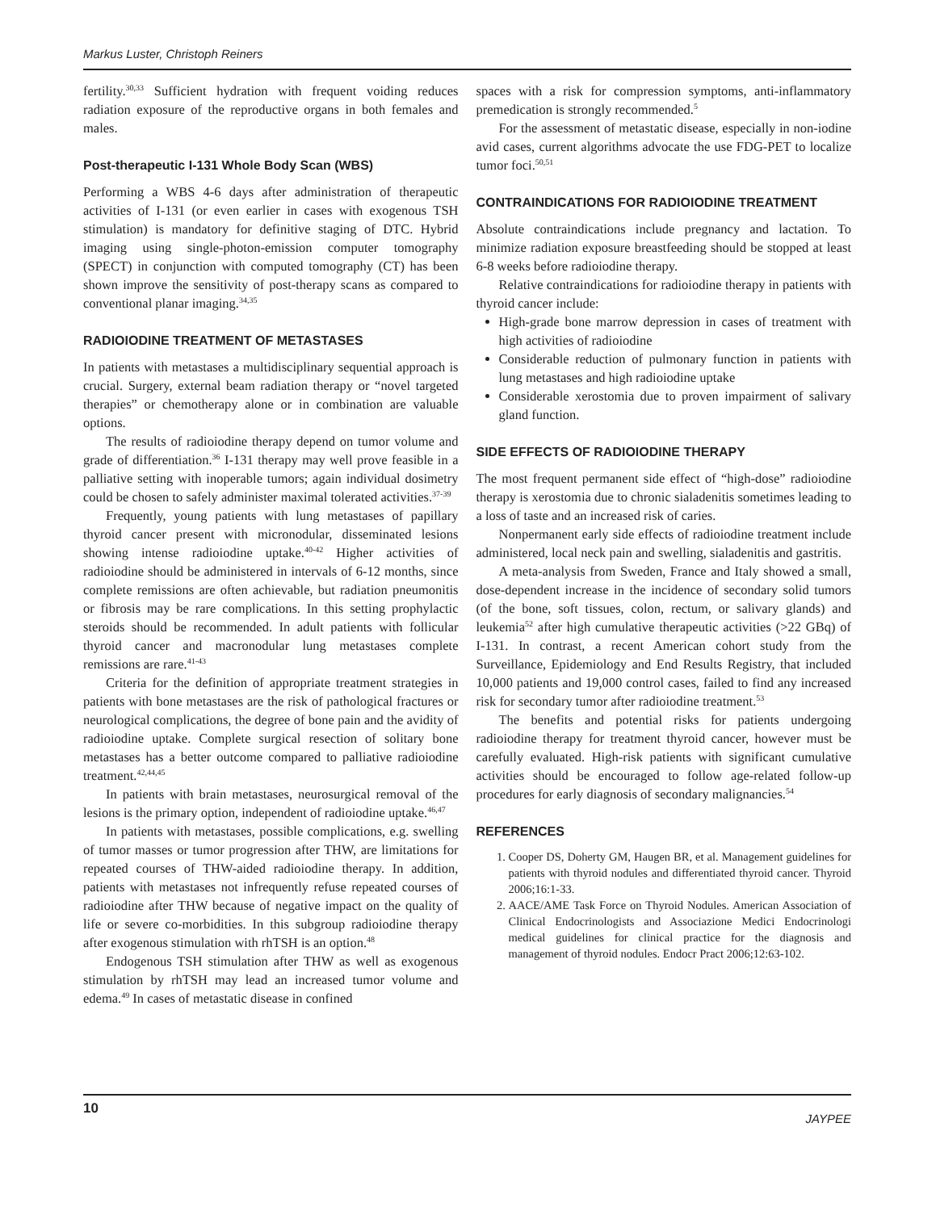Markus Luster, Christoph Reiners
fertility.<sup>30,33</sup> Sufficient hydration with frequent voiding reduces radiation exposure of the reproductive organs in both females and males.
Post-therapeutic I-131 Whole Body Scan (WBS)
Performing a WBS 4-6 days after administration of therapeutic activities of I-131 (or even earlier in cases with exogenous TSH stimulation) is mandatory for definitive staging of DTC. Hybrid imaging using single-photon-emission computer tomography (SPECT) in conjunction with computed tomography (CT) has been shown improve the sensitivity of post-therapy scans as compared to conventional planar imaging.<sup>34,35</sup>
RADIOIODINE TREATMENT OF METASTASES
In patients with metastases a multidisciplinary sequential approach is crucial. Surgery, external beam radiation therapy or “novel targeted therapies” or chemotherapy alone or in combination are valuable options.
The results of radioiodine therapy depend on tumor volume and grade of differentiation.<sup>36</sup> I-131 therapy may well prove feasible in a palliative setting with inoperable tumors; again individual dosimetry could be chosen to safely administer maximal tolerated activities.<sup>37-39</sup>
Frequently, young patients with lung metastases of papillary thyroid cancer present with micronodular, disseminated lesions showing intense radioiodine uptake.<sup>40-42</sup> Higher activities of radioiodine should be administered in intervals of 6-12 months, since complete remissions are often achievable, but radiation pneumonitis or fibrosis may be rare complications. In this setting prophylactic steroids should be recommended. In adult patients with follicular thyroid cancer and macronodular lung metastases complete remissions are rare.<sup>41-43</sup>
Criteria for the definition of appropriate treatment strategies in patients with bone metastases are the risk of pathological fractures or neurological complications, the degree of bone pain and the avidity of radioiodine uptake. Complete surgical resection of solitary bone metastases has a better outcome compared to palliative radioiodine treatment.<sup>42,44,45</sup>
In patients with brain metastases, neurosurgical removal of the lesions is the primary option, independent of radioiodine uptake.<sup>46,47</sup>
In patients with metastases, possible complications, e.g. swelling of tumor masses or tumor progression after THW, are limitations for repeated courses of THW-aided radioiodine therapy. In addition, patients with metastases not infrequently refuse repeated courses of radioiodine after THW because of negative impact on the quality of life or severe co-morbidities. In this subgroup radioiodine therapy after exogenous stimulation with rhTSH is an option.<sup>48</sup>
Endogenous TSH stimulation after THW as well as exogenous stimulation by rhTSH may lead an increased tumor volume and edema.<sup>49</sup> In cases of metastatic disease in confined
spaces with a risk for compression symptoms, anti-inflammatory premedication is strongly recommended.<sup>5</sup>
For the assessment of metastatic disease, especially in non-iodine avid cases, current algorithms advocate the use FDG-PET to localize tumor foci.<sup>50,51</sup>
CONTRAINDICATIONS FOR RADIOIODINE TREATMENT
Absolute contraindications include pregnancy and lactation. To minimize radiation exposure breastfeeding should be stopped at least 6-8 weeks before radioiodine therapy.
Relative contraindications for radioiodine therapy in patients with thyroid cancer include:
High-grade bone marrow depression in cases of treatment with high activities of radioiodine
Considerable reduction of pulmonary function in patients with lung metastases and high radioiodine uptake
Considerable xerostomia due to proven impairment of salivary gland function.
SIDE EFFECTS OF RADIOIODINE THERAPY
The most frequent permanent side effect of “high-dose” radioiodine therapy is xerostomia due to chronic sialadenitis sometimes leading to a loss of taste and an increased risk of caries.
Nonpermanent early side effects of radioiodine treatment include administered, local neck pain and swelling, sialadenitis and gastritis.
A meta-analysis from Sweden, France and Italy showed a small, dose-dependent increase in the incidence of secondary solid tumors (of the bone, soft tissues, colon, rectum, or salivary glands) and leukemia<sup>52</sup> after high cumulative therapeutic activities (>22 GBq) of I-131. In contrast, a recent American cohort study from the Surveillance, Epidemiology and End Results Registry, that included 10,000 patients and 19,000 control cases, failed to find any increased risk for secondary tumor after radioiodine treatment.<sup>53</sup>
The benefits and potential risks for patients undergoing radioiodine therapy for treatment thyroid cancer, however must be carefully evaluated. High-risk patients with significant cumulative activities should be encouraged to follow age-related follow-up procedures for early diagnosis of secondary malignancies.<sup>54</sup>
REFERENCES
1. Cooper DS, Doherty GM, Haugen BR, et al. Management guidelines for patients with thyroid nodules and differentiated thyroid cancer. Thyroid 2006;16:1-33.
2. AACE/AME Task Force on Thyroid Nodules. American Association of Clinical Endocrinologists and Associazione Medici Endocrinologi medical guidelines for clinical practice for the diagnosis and management of thyroid nodules. Endocr Pract 2006;12:63-102.
10 JAYPEE